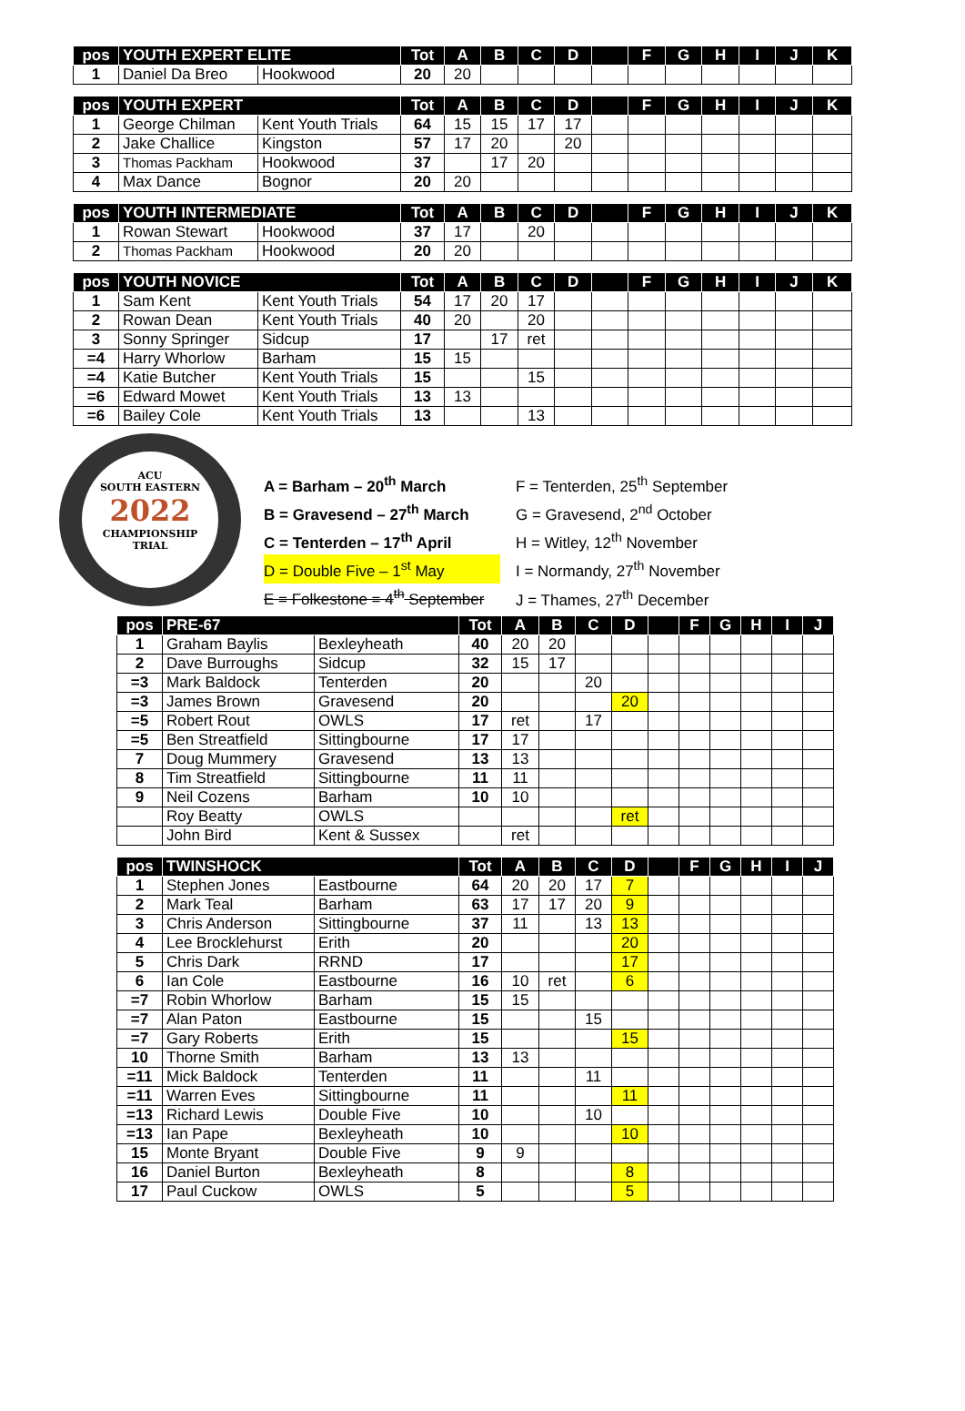| pos | YOUTH EXPERT ELITE | | Tot | A | B | C | D | | F | G | H | I | J | K |
| --- | --- | --- | --- | --- | --- | --- | --- | --- | --- | --- | --- | --- | --- | --- |
| 1 | Daniel Da Breo | Hookwood | 20 | 20 | | | | | | | | | | |
| pos | YOUTH EXPERT | | Tot | A | B | C | D | | F | G | H | I | J | K |
| 1 | George Chilman | Kent Youth Trials | 64 | 15 | 15 | 17 | 17 | | | | | | | |
| 2 | Jake Challice | Kingston | 57 | 17 | 20 | | 20 | | | | | | | |
| 3 | Thomas Packham | Hookwood | 37 | | 17 | 20 | | | | | | | | |
| 4 | Max Dance | Bognor | 20 | 20 | | | | | | | | | | |
| pos | YOUTH INTERMEDIATE | | Tot | A | B | C | D | | F | G | H | I | J | K |
| 1 | Rowan Stewart | Hookwood | 37 | 17 | | 20 | | | | | | | | |
| 2 | Thomas Packham | Hookwood | 20 | 20 | | | | | | | | | | |
| pos | YOUTH NOVICE | | Tot | A | B | C | D | | F | G | H | I | J | K |
| 1 | Sam Kent | Kent Youth Trials | 54 | 17 | 20 | 17 | | | | | | | | |
| 2 | Rowan Dean | Kent Youth Trials | 40 | 20 | | 20 | | | | | | | | |
| 3 | Sonny Springer | Sidcup | 17 | | 17 | ret | | | | | | | | |
| =4 | Harry Whorlow | Barham | 15 | 15 | | | | | | | | | | |
| =4 | Katie Butcher | Kent Youth Trials | 15 | | | 15 | | | | | | | | |
| =6 | Edward Mowet | Kent Youth Trials | 13 | 13 | | | | | | | | | | |
| =6 | Bailey Cole | Kent Youth Trials | 13 | | | 13 | | | | | | | | |
ACU
SOUTH EASTERN
2022
CHAMPIONSHIP
TRIAL
A = Barham – 20<sup>th</sup> March
B = Gravesend – 27<sup>th</sup> March
C = Tenterden – 17<sup>th</sup> April
D = Double Five – 1<sup>st</sup> May
E = Folkestone = 4<sup>th</sup> September
F = Tenterden, 25<sup>th</sup> September
G = Gravesend, 2<sup>nd</sup> October
H = Witley, 12<sup>th</sup> November
I = Normandy, 27<sup>th</sup> November
J = Thames, 27<sup>th</sup> December
| pos | PRE-67 | | Tot | A | B | C | D | | F | G | H | I | J |
| --- | --- | --- | --- | --- | --- | --- | --- | --- | --- | --- | --- | --- | --- |
| 1 | Graham Baylis | Bexleyheath | 40 | 20 | 20 | | | | | | | | |
| 2 | Dave Burroughs | Sidcup | 32 | 15 | 17 | | | | | | | | |
| =3 | Mark Baldock | Tenterden | 20 | | | 20 | | | | | | | |
| =3 | James Brown | Gravesend | 20 | | | | 20 | | | | | | |
| =5 | Robert Rout | OWLS | 17 | ret | | 17 | | | | | | | |
| =5 | Ben Streatfield | Sittingbourne | 17 | 17 | | | | | | | | | |
| 7 | Doug Mummery | Gravesend | 13 | 13 | | | | | | | | | |
| 8 | Tim Streatfield | Sittingbourne | 11 | 11 | | | | | | | | | |
| 9 | Neil Cozens | Barham | 10 | 10 | | | | | | | | | |
| | Roy Beatty | OWLS | | | | | ret | | | | | | |
| | John Bird | Kent & Sussex | | ret | | | | | | | | | |
| pos | TWINSHOCK | | Tot | A | B | C | D | | F | G | H | I | J |
| 1 | Stephen Jones | Eastbourne | 64 | 20 | 20 | 17 | 7 | | | | | | |
| 2 | Mark Teal | Barham | 63 | 17 | 17 | 20 | 9 | | | | | | |
| 3 | Chris Anderson | Sittingbourne | 37 | 11 | | 13 | 13 | | | | | | |
| 4 | Lee Brocklehurst | Erith | 20 | | | | 20 | | | | | | |
| 5 | Chris Dark | RRND | 17 | | | | 17 | | | | | | |
| 6 | Ian Cole | Eastbourne | 16 | 10 | ret | | 6 | | | | | | |
| =7 | Robin Whorlow | Barham | 15 | 15 | | | | | | | | | |
| =7 | Alan Paton | Eastbourne | 15 | | | 15 | | | | | | | |
| =7 | Gary Roberts | Erith | 15 | | | | 15 | | | | | | |
| 10 | Thorne Smith | Barham | 13 | 13 | | | | | | | | | |
| =11 | Mick Baldock | Tenterden | 11 | | | 11 | | | | | | | |
| =11 | Warren Eves | Sittingbourne | 11 | | | | 11 | | | | | | |
| =13 | Richard Lewis | Double Five | 10 | | | 10 | | | | | | | |
| =13 | Ian Pape | Bexleyheath | 10 | | | | 10 | | | | | | |
| 15 | Monte Bryant | Double Five | 9 | 9 | | | | | | | | | |
| 16 | Daniel Burton | Bexleyheath | 8 | | | | 8 | | | | | | |
| 17 | Paul Cuckow | OWLS | 5 | | | | 5 | | | | | | |